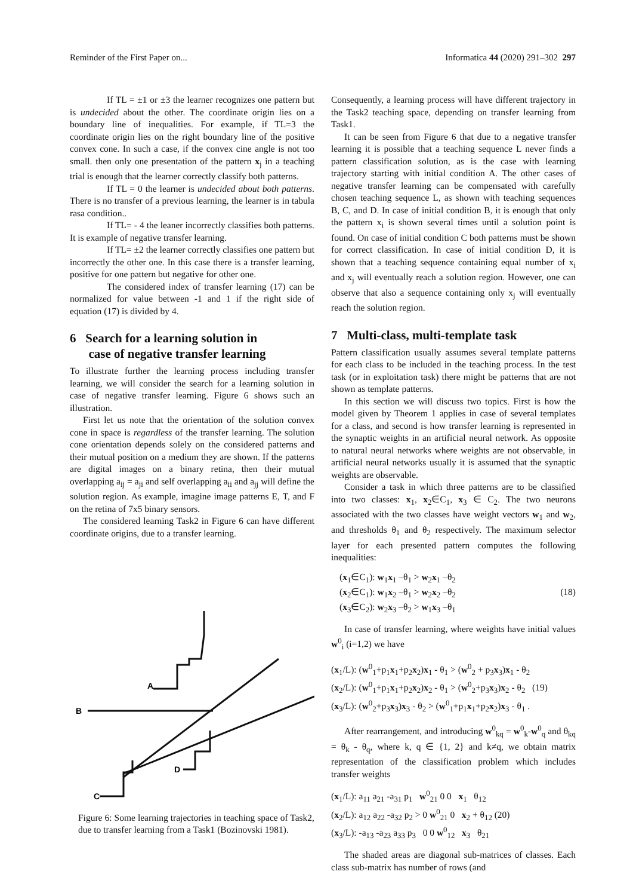Reminder of the First Paper on... Informatica 44 (2020) 291–302 297
If TL = ±1 or ±3 the learner recognizes one pattern but is undecided about the other. The coordinate origin lies on a boundary line of inequalities. For example, if TL=3 the coordinate origin lies on the right boundary line of the positive convex cone. In such a case, if the convex cine angle is not too small. then only one presentation of the pattern x<sub>j</sub> in a teaching trial is enough that the learner correctly classify both patterns.
If TL = 0 the learner is undecided about both patterns. There is no transfer of a previous learning, the learner is in tabula rasa condition..
If TL= - 4 the leaner incorrectly classifies both patterns. It is example of negative transfer learning.
If TL= ±2 the learner correctly classifies one pattern but incorrectly the other one. In this case there is a transfer learning, positive for one pattern but negative for other one.
The considered index of transfer learning (17) can be normalized for value between -1 and 1 if the right side of equation (17) is divided by 4.
6 Search for a learning solution in
case of negative transfer learning
To illustrate further the learning process including transfer learning, we will consider the search for a learning solution in case of negative transfer learning. Figure 6 shows such an illustration.
First let us note that the orientation of the solution convex cone in space is regardless of the transfer learning. The solution cone orientation depends solely on the considered patterns and their mutual position on a medium they are shown. If the patterns are digital images on a binary retina, then their mutual overlapping a<sub>ij</sub> = a<sub>ji</sub> and self overlapping a<sub>ii</sub> and a<sub>jj</sub> will define the solution region. As example, imagine image patterns E, T, and F on the retina of 7x5 binary sensors.
The considered learning Task2 in Figure 6 can have different coordinate origins, due to a transfer learning.
A
B
C
D
Figure 6: Some learning trajectories in teaching space of Task2, due to transfer learning from a Task1 (Bozinovski 1981).
Consequently, a learning process will have different trajectory in the Task2 teaching space, depending on transfer learning from Task1.
It can be seen from Figure 6 that due to a negative transfer learning it is possible that a teaching sequence L never finds a pattern classification solution, as is the case with learning trajectory starting with initial condition A. The other cases of negative transfer learning can be compensated with carefully chosen teaching sequence L, as shown with teaching sequences B, C, and D. In case of initial condition B, it is enough that only the pattern x<sub>i</sub> is shown several times until a solution point is found. On case of initial condition C both patterns must be shown for correct classification. In case of initial condition D, it is shown that a teaching sequence containing equal number of x<sub>i</sub> and x<sub>j</sub> will eventually reach a solution region. However, one can observe that also a sequence containing only x<sub>j</sub> will eventually reach the solution region.
7 Multi-class, multi-template task
Pattern classification usually assumes several template patterns for each class to be included in the teaching process. In the test task (or in exploitation task) there might be patterns that are not shown as template patterns.
In this section we will discuss two topics. First is how the model given by Theorem 1 applies in case of several templates for a class, and second is how transfer learning is represented in the synaptic weights in an artificial neural network. As opposite to natural neural networks where weights are not observable, in artificial neural networks usually it is assumed that the synaptic weights are observable.
Consider a task in which three patterns are to be classified into two classes: x<sub>1</sub>, x<sub>2</sub>∈C<sub>1</sub>, x<sub>3</sub> ∈ C<sub>2</sub>. The two neurons associated with the two classes have weight vectors w<sub>1</sub> and w<sub>2</sub>, and thresholds θ<sub>1</sub> and θ<sub>2</sub> respectively. The maximum selector layer for each presented pattern computes the following inequalities:
(x<sub>1</sub>∈C<sub>1</sub>): w<sub>1</sub>x<sub>1</sub> –θ<sub>1</sub> > w<sub>2</sub>x<sub>1</sub> –θ<sub>2</sub>
(x<sub>2</sub>∈C<sub>1</sub>): w<sub>1</sub>x<sub>2</sub> –θ<sub>1</sub> > w<sub>2</sub>x<sub>2</sub> –θ<sub>2</sub> (18)
(x<sub>3</sub>∈C<sub>2</sub>): w<sub>2</sub>x<sub>3</sub> –θ<sub>2</sub> > w<sub>1</sub>x<sub>3</sub> –θ<sub>1</sub>
In case of transfer learning, where weights have initial values w<sup>0</sup><sub>i</sub> (i=1,2) we have
(x<sub>1</sub>/L): (w<sup>0</sup><sub>1</sub>+p<sub>1</sub>x<sub>1</sub>+p<sub>2</sub>x<sub>2</sub>)x<sub>1</sub> - θ<sub>1</sub> > (w<sup>0</sup><sub>2</sub> + p<sub>3</sub>x<sub>3</sub>)x<sub>1</sub> - θ<sub>2</sub>
(x<sub>2</sub>/L): (w<sup>0</sup><sub>1</sub>+p<sub>1</sub>x<sub>1</sub>+p<sub>2</sub>x<sub>2</sub>)x<sub>2</sub> - θ<sub>1</sub> > (w<sup>0</sup><sub>2</sub>+p<sub>3</sub>x<sub>3</sub>)x<sub>2</sub> - θ<sub>2</sub> (19)
(x<sub>3</sub>/L): (w<sup>0</sup><sub>2</sub>+p<sub>3</sub>x<sub>3</sub>)x<sub>3</sub> - θ<sub>2</sub> > (w<sup>0</sup><sub>1</sub>+p<sub>1</sub>x<sub>1</sub>+p<sub>2</sub>x<sub>2</sub>)x<sub>3</sub> - θ<sub>1</sub> .
After rearrangement, and introducing w<sup>0</sup><sub>kq</sub> = w<sup>0</sup><sub>k</sub>-w<sup>0</sup><sub>q</sub> and θ<sub>kq</sub> = θ<sub>k</sub> - θ<sub>q</sub>, where k, q ∈ {1, 2} and k≠q, we obtain matrix representation of the classification problem which includes transfer weights
(x<sub>1</sub>/L): a<sub>11</sub> a<sub>21</sub> -a<sub>31</sub> p<sub>1</sub> w<sup>0</sup><sub>21</sub> 0 0 x<sub>1</sub> θ<sub>12</sub>
(x<sub>2</sub>/L): a<sub>12</sub> a<sub>22</sub> -a<sub>32</sub> p<sub>2</sub> > 0 w<sup>0</sup><sub>21</sub> 0 x<sub>2</sub> + θ<sub>12</sub> (20)
(x<sub>3</sub>/L): -a<sub>13</sub> -a<sub>23</sub> a<sub>33</sub> p<sub>3</sub> 0 0 w<sup>0</sup><sub>12</sub> x<sub>3</sub> θ<sub>21</sub>
The shaded areas are diagonal sub-matrices of classes. Each class sub-matrix has number of rows (and